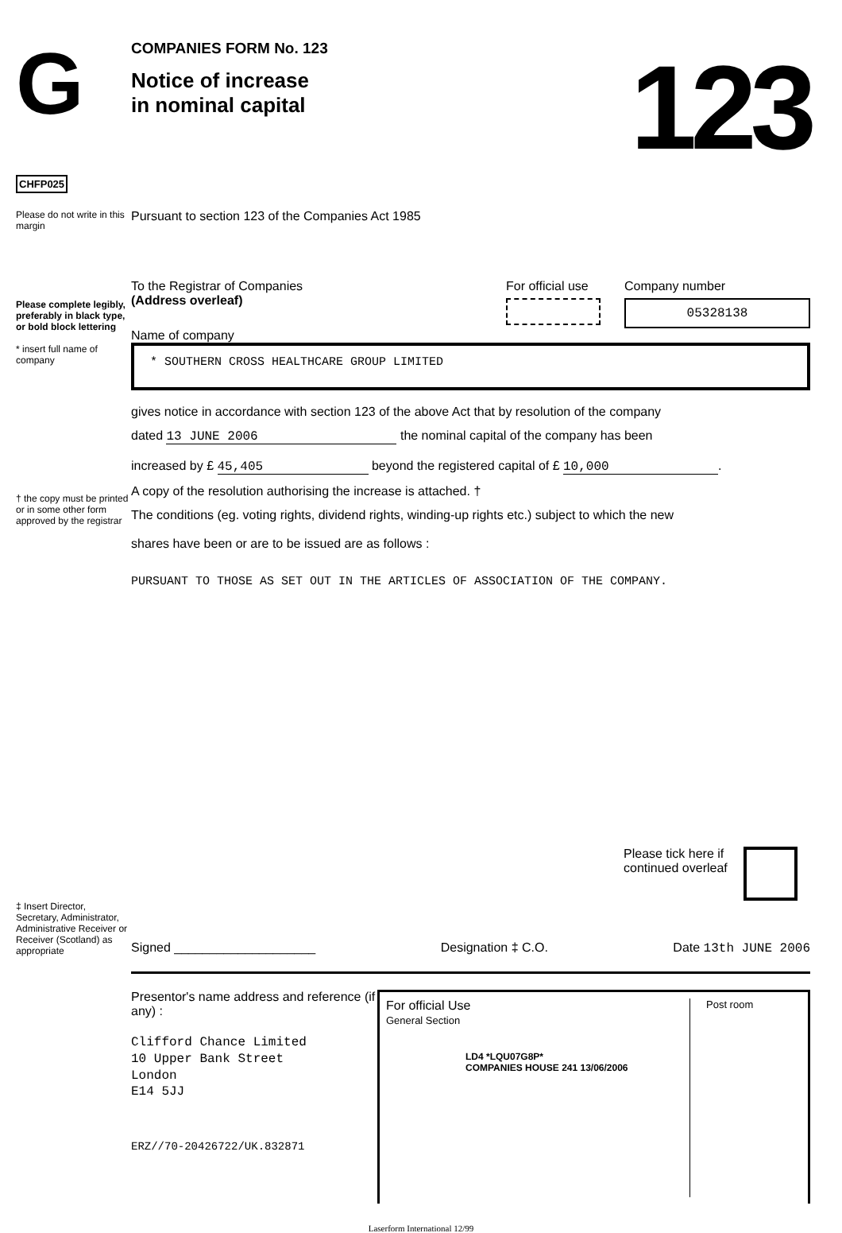G
CHFP025
COMPANIES FORM No. 123
Notice of increase
in nominal capital
123
Please do not write in this margin
Pursuant to section 123 of the Companies Act 1985
Please complete legibly, preferably in black type, or bold block lettering
* insert full name of company
To the Registrar of Companies
(Address overleaf)
For official use Company number
05328138
Name of company
* SOUTHERN CROSS HEALTHCARE GROUP LIMITED
gives notice in accordance with section 123 of the above Act that by resolution of the company
dated 13 JUNE 2006 the nominal capital of the company has been
increased by £ 45,405 beyond the registered capital of £ 10,000.
A copy of the resolution authorising the increase is attached. †
The conditions (eg. voting rights, dividend rights, winding-up rights etc.) subject to which the new
shares have been or are to be issued are as follows :
PURSUANT TO THOSE AS SET OUT IN THE ARTICLES OF ASSOCIATION OF THE COMPANY.
† the copy must be printed or in some other form approved by the registrar
Please tick here if
continued overleaf
‡ Insert Director, Secretary, Administrator, Administrative Receiver or Receiver (Scotland) as appropriate
Signed ____________________ Designation ‡ C.O. Date 13th JUNE 2006
Presentor's name address and reference (if any) :
Clifford Chance Limited
10 Upper Bank Street
London
E14 5JJ
ERZ//70-20426722/UK.832871
For official Use
General Section
LD4 *LQU07G8P*
COMPANIES HOUSE 241 13/06/2006
Post room
Laserform International 12/99